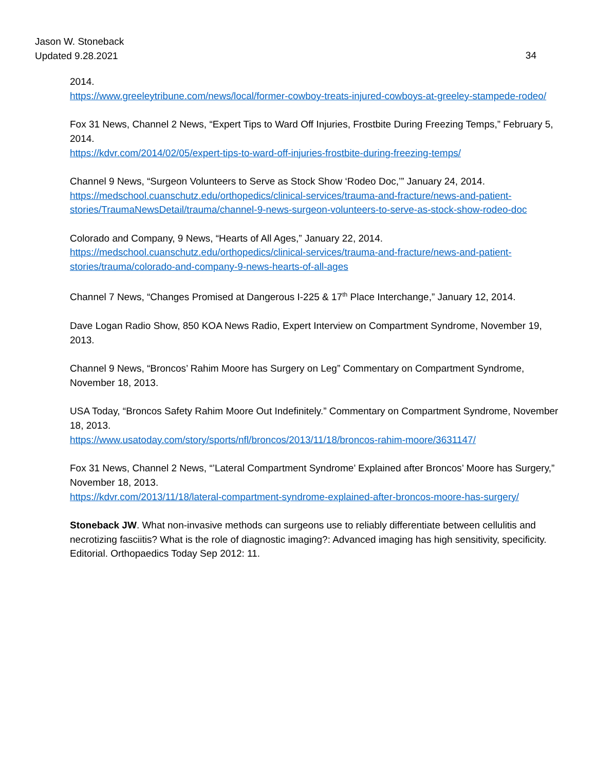Jason W. Stoneback
Updated 9.28.2021
34
2014.
https://www.greeleytribune.com/news/local/former-cowboy-treats-injured-cowboys-at-greeley-stampede-rodeo/
Fox 31 News, Channel 2 News, “Expert Tips to Ward Off Injuries, Frostbite During Freezing Temps,” February 5, 2014.
https://kdvr.com/2014/02/05/expert-tips-to-ward-off-injuries-frostbite-during-freezing-temps/
Channel 9 News, “Surgeon Volunteers to Serve as Stock Show ‘Rodeo Doc,’” January 24, 2014.
https://medschool.cuanschutz.edu/orthopedics/clinical-services/trauma-and-fracture/news-and-patient-stories/TraumaNewsDetail/trauma/channel-9-news-surgeon-volunteers-to-serve-as-stock-show-rodeo-doc
Colorado and Company, 9 News, “Hearts of All Ages,” January 22, 2014.
https://medschool.cuanschutz.edu/orthopedics/clinical-services/trauma-and-fracture/news-and-patient-stories/trauma/colorado-and-company-9-news-hearts-of-all-ages
Channel 7 News, “Changes Promised at Dangerous I-225 & 17<sup>th</sup> Place Interchange,” January 12, 2014.
Dave Logan Radio Show, 850 KOA News Radio, Expert Interview on Compartment Syndrome, November 19, 2013.
Channel 9 News, “Broncos’ Rahim Moore has Surgery on Leg” Commentary on Compartment Syndrome, November 18, 2013.
USA Today, “Broncos Safety Rahim Moore Out Indefinitely.” Commentary on Compartment Syndrome, November 18, 2013.
https://www.usatoday.com/story/sports/nfl/broncos/2013/11/18/broncos-rahim-moore/3631147/
Fox 31 News, Channel 2 News, “’Lateral Compartment Syndrome’ Explained after Broncos’ Moore has Surgery,” November 18, 2013.
https://kdvr.com/2013/11/18/lateral-compartment-syndrome-explained-after-broncos-moore-has-surgery/
Stoneback JW. What non-invasive methods can surgeons use to reliably differentiate between cellulitis and necrotizing fasciitis? What is the role of diagnostic imaging?: Advanced imaging has high sensitivity, specificity. Editorial. Orthopaedics Today Sep 2012: 11.